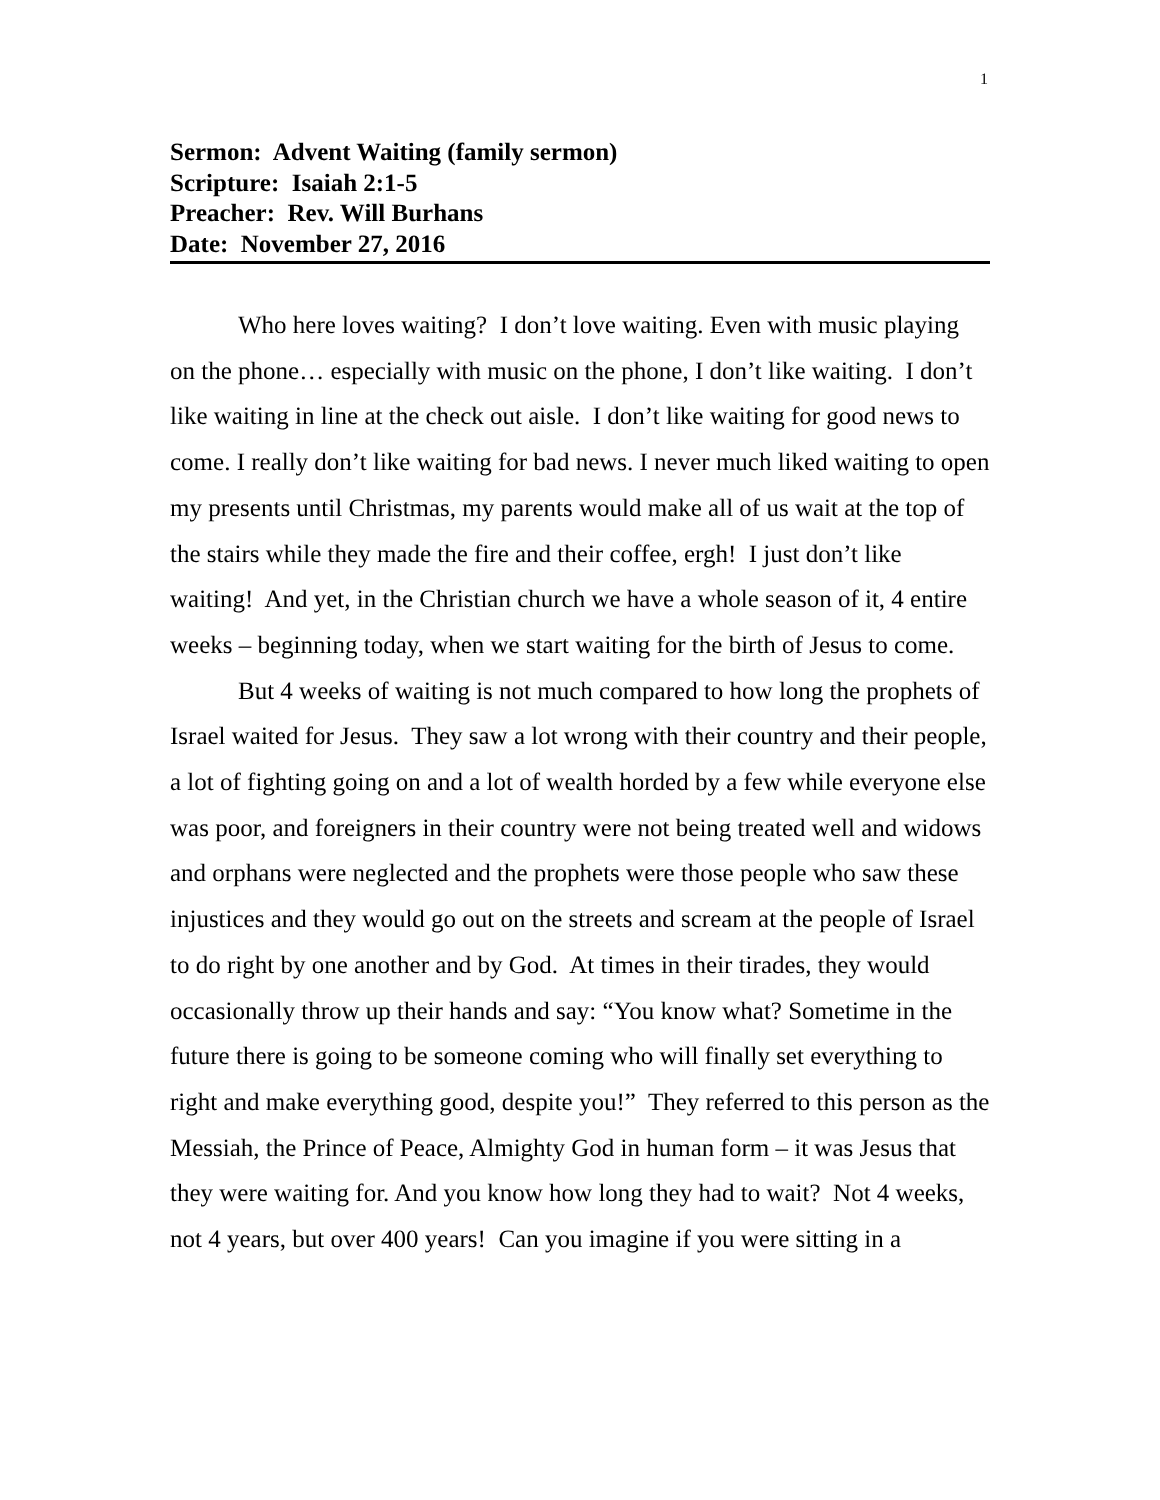1
Sermon: Advent Waiting (family sermon)
Scripture: Isaiah 2:1-5
Preacher: Rev. Will Burhans
Date: November 27, 2016
Who here loves waiting? I don’t love waiting. Even with music playing on the phone… especially with music on the phone, I don’t like waiting. I don’t like waiting in line at the check out aisle. I don’t like waiting for good news to come. I really don’t like waiting for bad news. I never much liked waiting to open my presents until Christmas, my parents would make all of us wait at the top of the stairs while they made the fire and their coffee, ergh! I just don’t like waiting! And yet, in the Christian church we have a whole season of it, 4 entire weeks – beginning today, when we start waiting for the birth of Jesus to come.
But 4 weeks of waiting is not much compared to how long the prophets of Israel waited for Jesus. They saw a lot wrong with their country and their people, a lot of fighting going on and a lot of wealth horded by a few while everyone else was poor, and foreigners in their country were not being treated well and widows and orphans were neglected and the prophets were those people who saw these injustices and they would go out on the streets and scream at the people of Israel to do right by one another and by God. At times in their tirades, they would occasionally throw up their hands and say: “You know what? Sometime in the future there is going to be someone coming who will finally set everything to right and make everything good, despite you!” They referred to this person as the Messiah, the Prince of Peace, Almighty God in human form – it was Jesus that they were waiting for. And you know how long they had to wait? Not 4 weeks, not 4 years, but over 400 years! Can you imagine if you were sitting in a